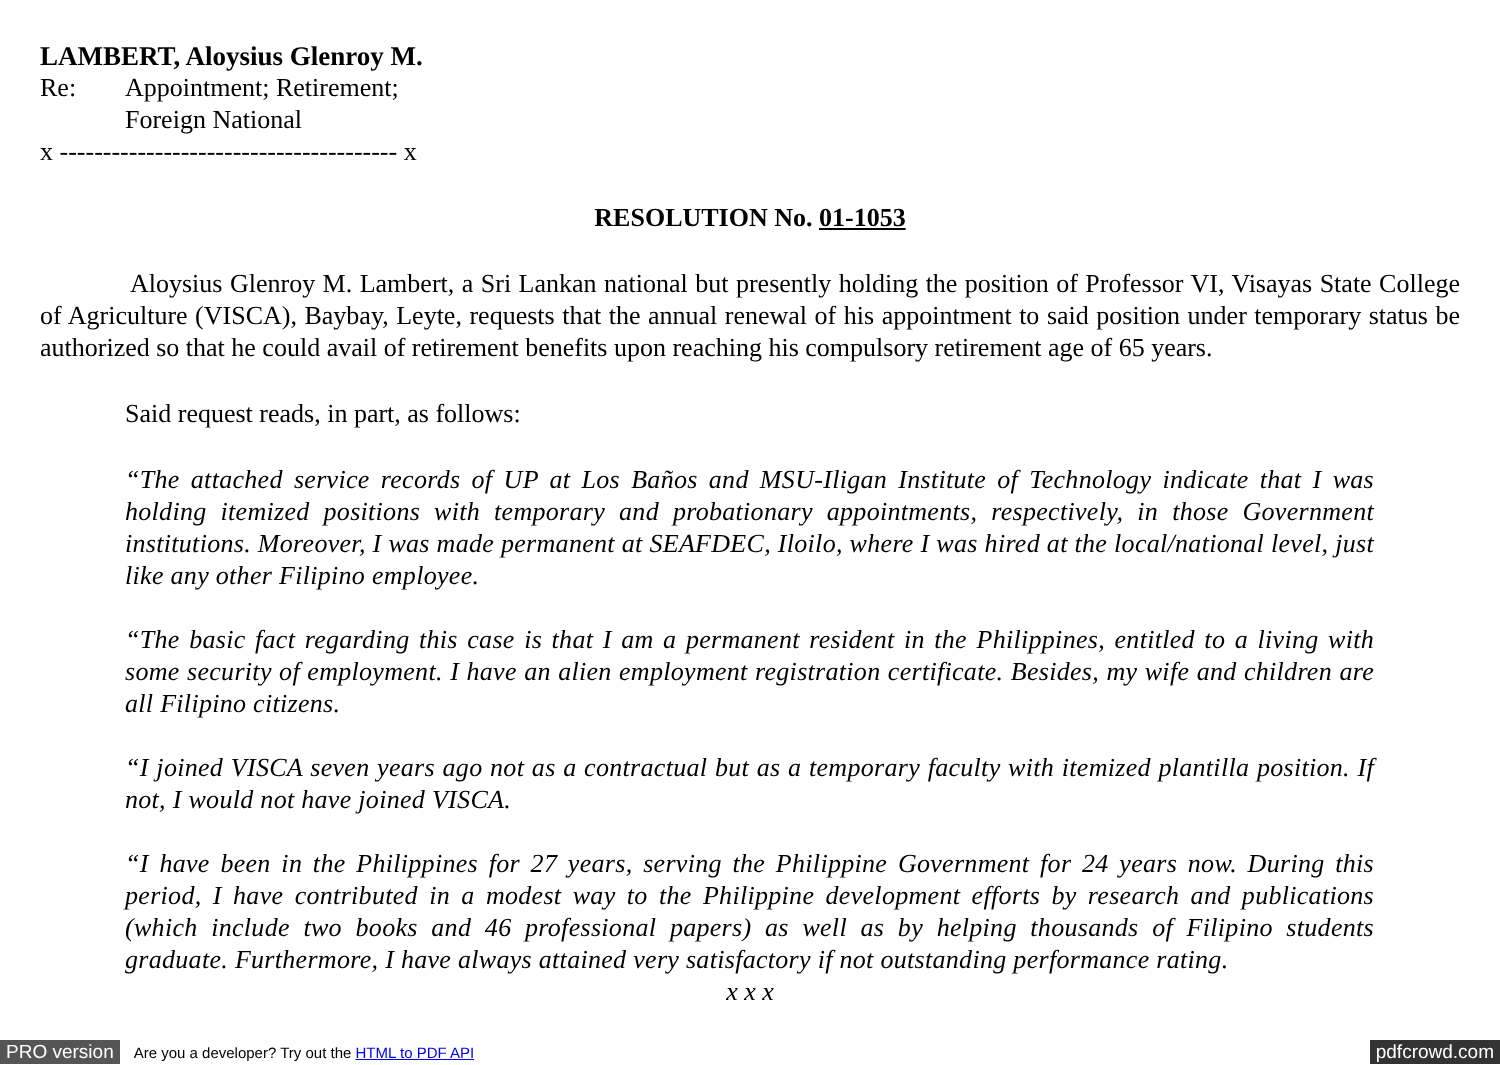LAMBERT, Aloysius Glenroy M.
Re: Appointment; Retirement;
Foreign National
x --------------------------------------- x
RESOLUTION No. 01-1053
Aloysius Glenroy M. Lambert, a Sri Lankan national but presently holding the position of Professor VI, Visayas State College of Agriculture (VISCA), Baybay, Leyte, requests that the annual renewal of his appointment to said position under temporary status be authorized so that he could avail of retirement benefits upon reaching his compulsory retirement age of 65 years.
Said request reads, in part, as follows:
“The attached service records of UP at Los Baños and MSU-Iligan Institute of Technology indicate that I was holding itemized positions with temporary and probationary appointments, respectively, in those Government institutions. Moreover, I was made permanent at SEAFDEC, Iloilo, where I was hired at the local/national level, just like any other Filipino employee.
“The basic fact regarding this case is that I am a permanent resident in the Philippines, entitled to a living with some security of employment. I have an alien employment registration certificate. Besides, my wife and children are all Filipino citizens.
“I joined VISCA seven years ago not as a contractual but as a temporary faculty with itemized plantilla position. If not, I would not have joined VISCA.
“I have been in the Philippines for 27 years, serving the Philippine Government for 24 years now. During this period, I have contributed in a modest way to the Philippine development efforts by research and publications (which include two books and 46 professional papers) as well as by helping thousands of Filipino students graduate. Furthermore, I have always attained very satisfactory if not outstanding performance rating.
x x x
PRO version Are you a developer? Try out the HTML to PDF API pdfcrowd.com